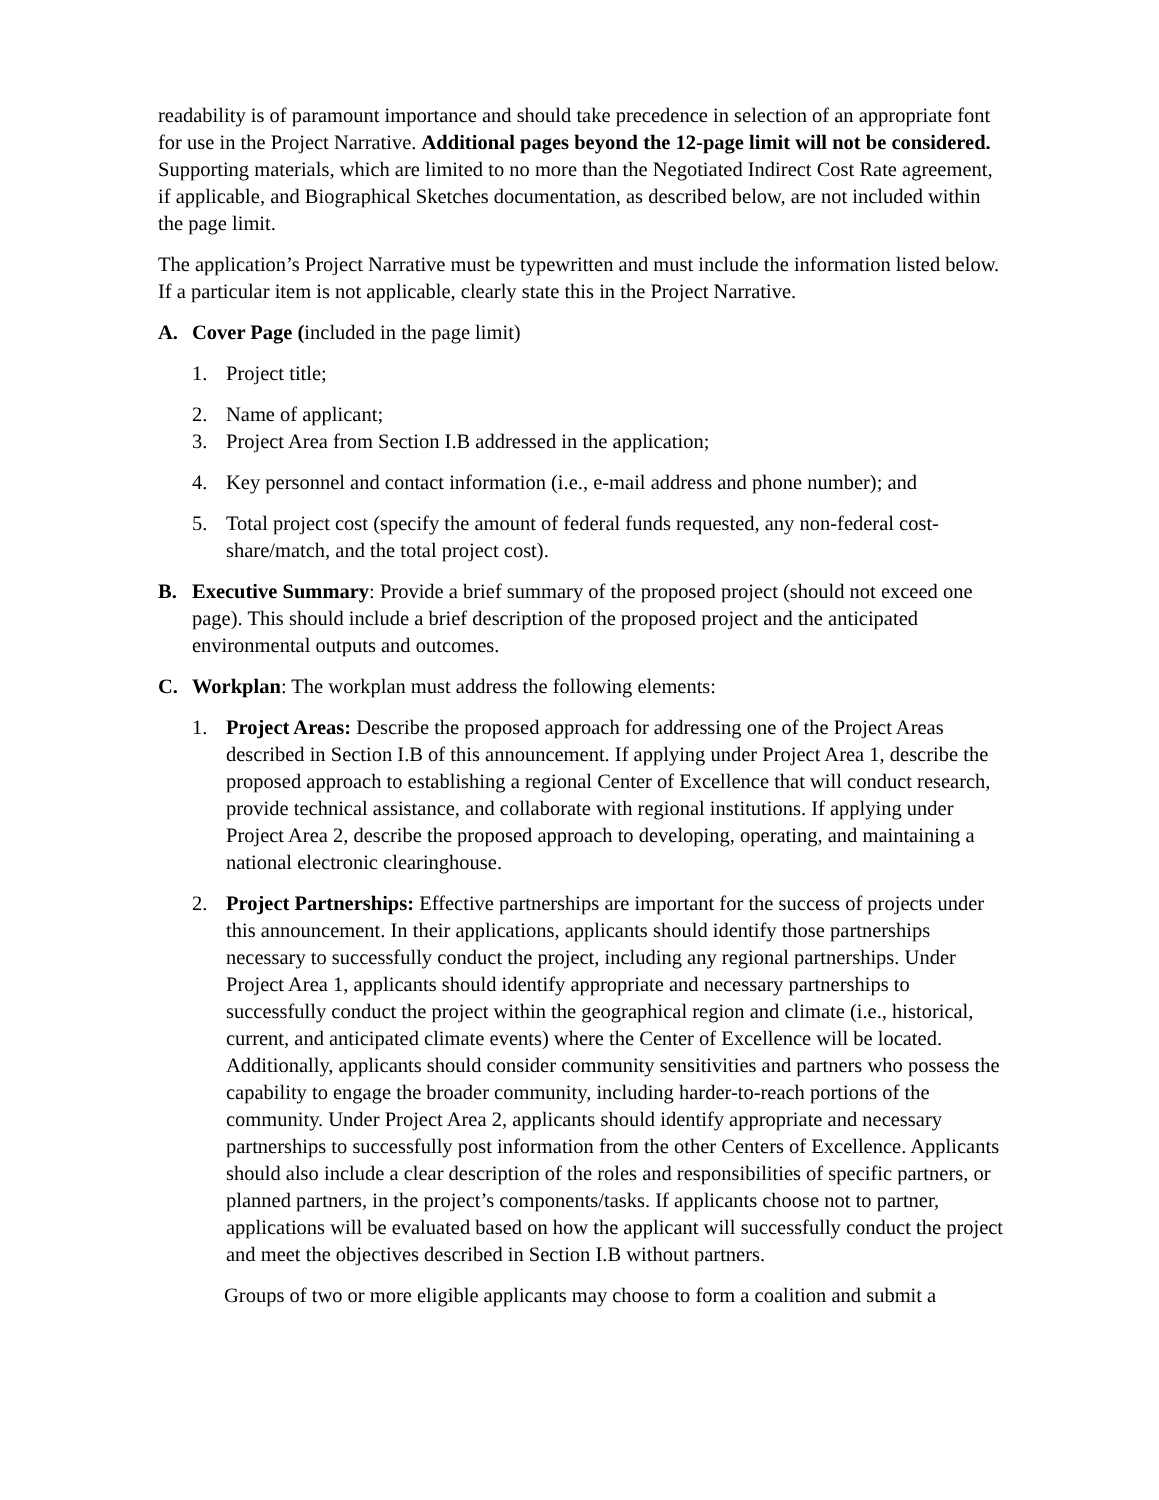readability is of paramount importance and should take precedence in selection of an appropriate font for use in the Project Narrative. Additional pages beyond the 12-page limit will not be considered. Supporting materials, which are limited to no more than the Negotiated Indirect Cost Rate agreement, if applicable, and Biographical Sketches documentation, as described below, are not included within the page limit.
The application’s Project Narrative must be typewritten and must include the information listed below. If a particular item is not applicable, clearly state this in the Project Narrative.
A. Cover Page (included in the page limit)
1. Project title;
2. Name of applicant;
3. Project Area from Section I.B addressed in the application;
4. Key personnel and contact information (i.e., e-mail address and phone number); and
5. Total project cost (specify the amount of federal funds requested, any non-federal cost- share/match, and the total project cost).
B. Executive Summary: Provide a brief summary of the proposed project (should not exceed one page). This should include a brief description of the proposed project and the anticipated environmental outputs and outcomes.
C. Workplan: The workplan must address the following elements:
1. Project Areas: Describe the proposed approach for addressing one of the Project Areas described in Section I.B of this announcement. If applying under Project Area 1, describe the proposed approach to establishing a regional Center of Excellence that will conduct research, provide technical assistance, and collaborate with regional institutions. If applying under Project Area 2, describe the proposed approach to developing, operating, and maintaining a national electronic clearinghouse.
2. Project Partnerships: Effective partnerships are important for the success of projects under this announcement. In their applications, applicants should identify those partnerships necessary to successfully conduct the project, including any regional partnerships. Under Project Area 1, applicants should identify appropriate and necessary partnerships to successfully conduct the project within the geographical region and climate (i.e., historical, current, and anticipated climate events) where the Center of Excellence will be located. Additionally, applicants should consider community sensitivities and partners who possess the capability to engage the broader community, including harder-to-reach portions of the community. Under Project Area 2, applicants should identify appropriate and necessary partnerships to successfully post information from the other Centers of Excellence. Applicants should also include a clear description of the roles and responsibilities of specific partners, or planned partners, in the project’s components/tasks. If applicants choose not to partner, applications will be evaluated based on how the applicant will successfully conduct the project and meet the objectives described in Section I.B without partners.
Groups of two or more eligible applicants may choose to form a coalition and submit a